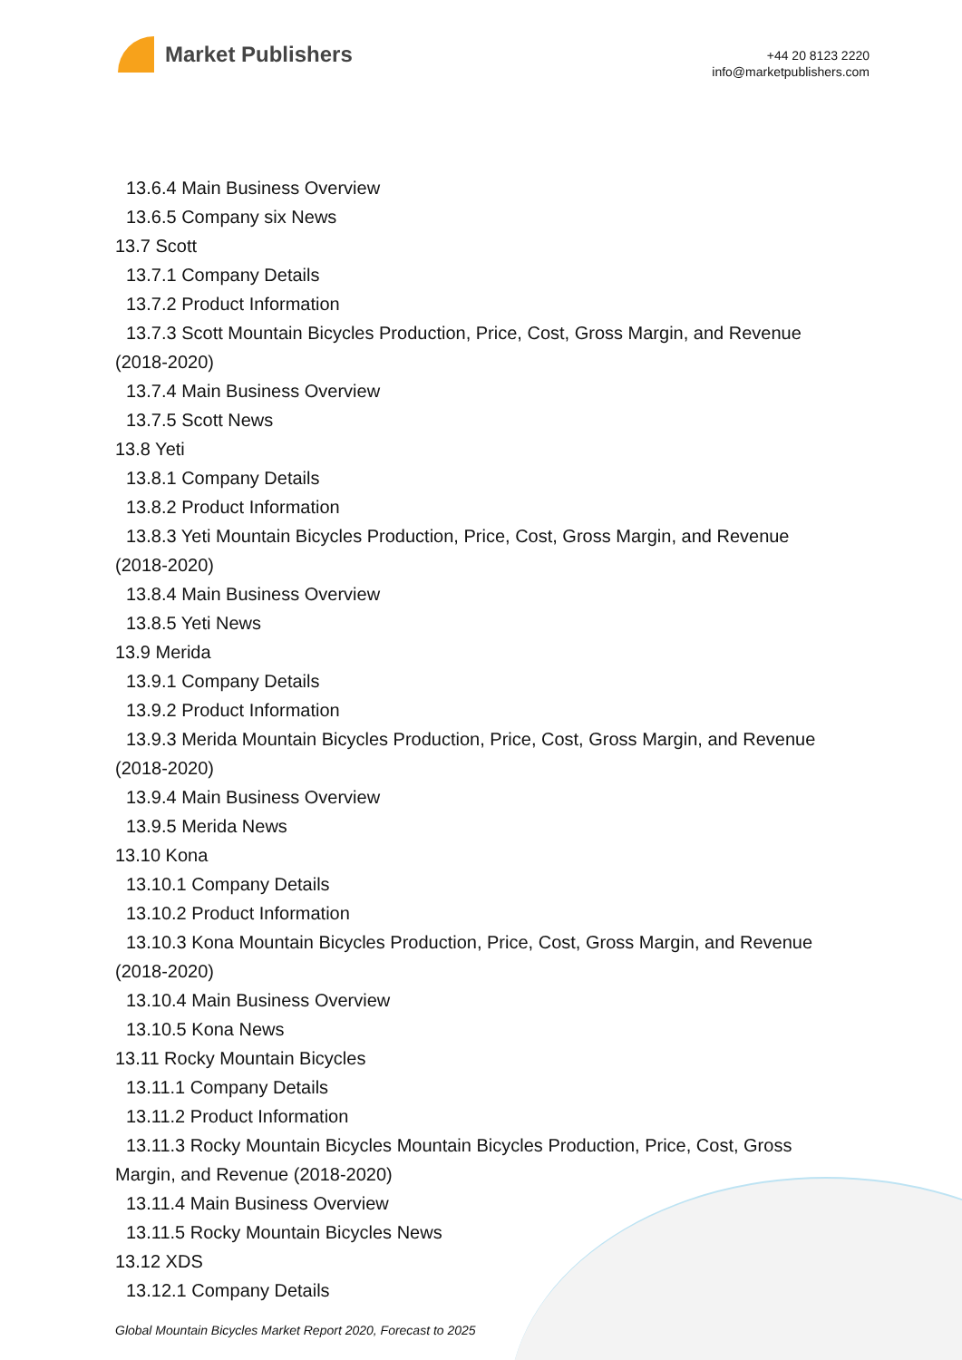Market Publishers
+44 20 8123 2220
info@marketpublishers.com
13.6.4 Main Business Overview
13.6.5 Company six News
13.7 Scott
13.7.1 Company Details
13.7.2 Product Information
13.7.3 Scott Mountain Bicycles Production, Price, Cost, Gross Margin, and Revenue
(2018-2020)
13.7.4 Main Business Overview
13.7.5 Scott News
13.8 Yeti
13.8.1 Company Details
13.8.2 Product Information
13.8.3 Yeti Mountain Bicycles Production, Price, Cost, Gross Margin, and Revenue
(2018-2020)
13.8.4 Main Business Overview
13.8.5 Yeti News
13.9 Merida
13.9.1 Company Details
13.9.2 Product Information
13.9.3 Merida Mountain Bicycles Production, Price, Cost, Gross Margin, and Revenue
(2018-2020)
13.9.4 Main Business Overview
13.9.5 Merida News
13.10 Kona
13.10.1 Company Details
13.10.2 Product Information
13.10.3 Kona Mountain Bicycles Production, Price, Cost, Gross Margin, and Revenue
(2018-2020)
13.10.4 Main Business Overview
13.10.5 Kona News
13.11 Rocky Mountain Bicycles
13.11.1 Company Details
13.11.2 Product Information
13.11.3 Rocky Mountain Bicycles Mountain Bicycles Production, Price, Cost, Gross
Margin, and Revenue (2018-2020)
13.11.4 Main Business Overview
13.11.5 Rocky Mountain Bicycles News
13.12 XDS
13.12.1 Company Details
Global Mountain Bicycles Market Report 2020, Forecast to 2025